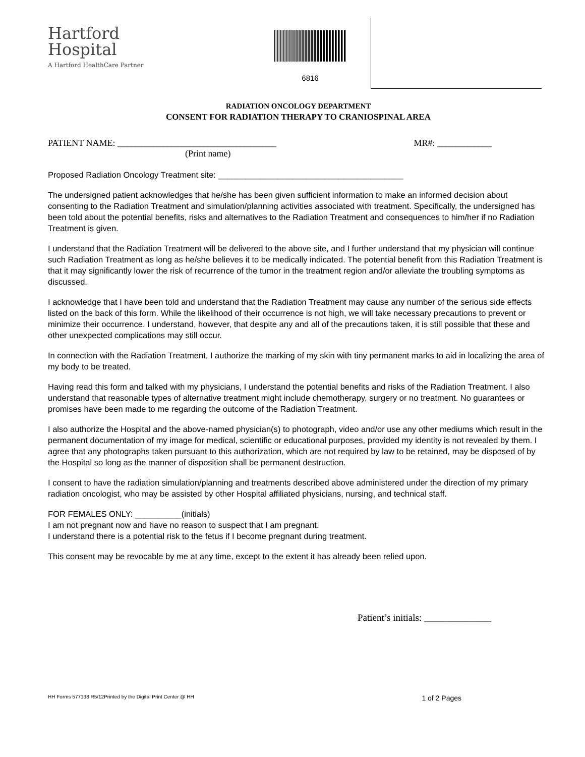Hartford
Hospital
A Hartford HealthCare Partner
6816
RADIATION ONCOLOGY DEPARTMENT
CONSENT FOR RADIATION THERAPY TO CRANIOSPINAL AREA
PATIENT NAME: ___________________________________ MR#: ____________
(Print name)
Proposed Radiation Oncology Treatment site: ________________________________________
The undersigned patient acknowledges that he/she has been given sufficient information to make an informed decision about consenting to the Radiation Treatment and simulation/planning activities associated with treatment. Specifically, the undersigned has been told about the potential benefits, risks and alternatives to the Radiation Treatment and consequences to him/her if no Radiation Treatment is given.
I understand that the Radiation Treatment will be delivered to the above site, and I further understand that my physician will continue such Radiation Treatment as long as he/she believes it to be medically indicated. The potential benefit from this Radiation Treatment is that it may significantly lower the risk of recurrence of the tumor in the treatment region and/or alleviate the troubling symptoms as discussed.
I acknowledge that I have been told and understand that the Radiation Treatment may cause any number of the serious side effects listed on the back of this form. While the likelihood of their occurrence is not high, we will take necessary precautions to prevent or minimize their occurrence. I understand, however, that despite any and all of the precautions taken, it is still possible that these and other unexpected complications may still occur.
In connection with the Radiation Treatment, I authorize the marking of my skin with tiny permanent marks to aid in localizing the area of my body to be treated.
Having read this form and talked with my physicians, I understand the potential benefits and risks of the Radiation Treatment. I also understand that reasonable types of alternative treatment might include chemotherapy, surgery or no treatment. No guarantees or promises have been made to me regarding the outcome of the Radiation Treatment.
I also authorize the Hospital and the above-named physician(s) to photograph, video and/or use any other mediums which result in the permanent documentation of my image for medical, scientific or educational purposes, provided my identity is not revealed by them. I agree that any photographs taken pursuant to this authorization, which are not required by law to be retained, may be disposed of by the Hospital so long as the manner of disposition shall be permanent destruction.
I consent to have the radiation simulation/planning and treatments described above administered under the direction of my primary radiation oncologist, who may be assisted by other Hospital affiliated physicians, nursing, and technical staff.
FOR FEMALES ONLY: __________(initials)
I am not pregnant now and have no reason to suspect that I am pregnant.
I understand there is a potential risk to the fetus if I become pregnant during treatment.
This consent may be revocable by me at any time, except to the extent it has already been relied upon.
Patient’s initials: ______________
HH Forms 577138 R5/12Printed by the Digital Print Center @ HH 1 of 2 Pages